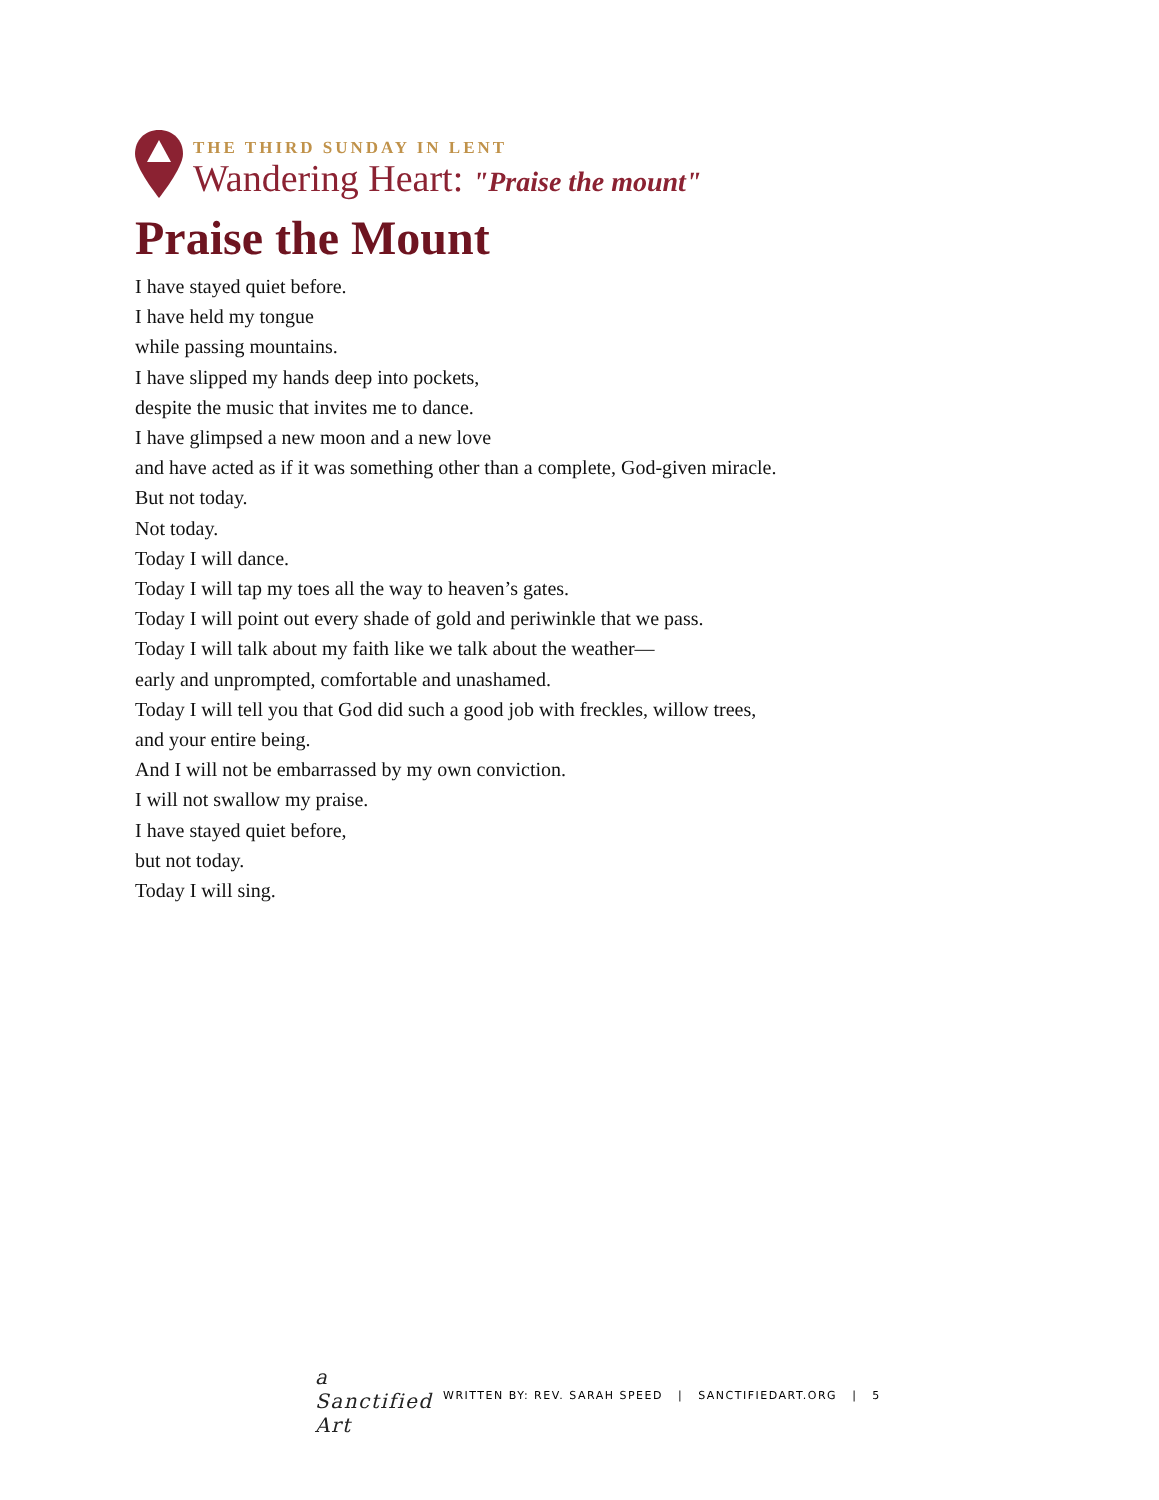THE THIRD SUNDAY IN LENT
Wandering Heart: "Praise the mount"
Praise the Mount
I have stayed quiet before.
I have held my tongue
while passing mountains.
I have slipped my hands deep into pockets,
despite the music that invites me to dance.
I have glimpsed a new moon and a new love
and have acted as if it was something other than a complete, God-given miracle.
But not today.
Not today.
Today I will dance.
Today I will tap my toes all the way to heaven’s gates.
Today I will point out every shade of gold and periwinkle that we pass.
Today I will talk about my faith like we talk about the weather—
early and unprompted, comfortable and unashamed.
Today I will tell you that God did such a good job with freckles, willow trees,
and your entire being.
And I will not be embarrassed by my own conviction.
I will not swallow my praise.
I have stayed quiet before,
but not today.
Today I will sing.
a Sanctified Art
WRITTEN BY: REV. SARAH SPEED | SANCTIFIEDART.ORG | 5